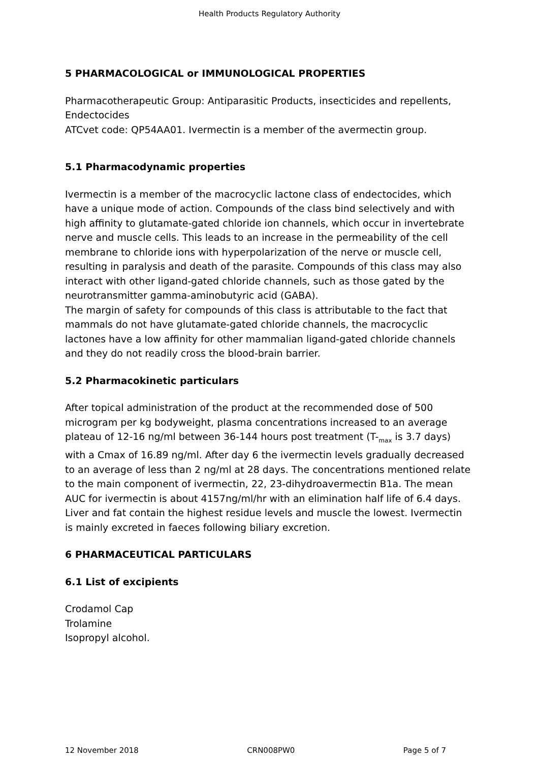Health Products Regulatory Authority
5 PHARMACOLOGICAL or IMMUNOLOGICAL PROPERTIES
Pharmacotherapeutic Group: Antiparasitic Products, insecticides and repellents, Endectocides
ATCvet code: QP54AA01. Ivermectin is a member of the avermectin group.
5.1 Pharmacodynamic properties
Ivermectin is a member of the macrocyclic lactone class of endectocides, which have a unique mode of action. Compounds of the class bind selectively and with high affinity to glutamate-gated chloride ion channels, which occur in invertebrate nerve and muscle cells. This leads to an increase in the permeability of the cell membrane to chloride ions with hyperpolarization of the nerve or muscle cell, resulting in paralysis and death of the parasite. Compounds of this class may also interact with other ligand-gated chloride channels, such as those gated by the neurotransmitter gamma-aminobutyric acid (GABA).
The margin of safety for compounds of this class is attributable to the fact that mammals do not have glutamate-gated chloride channels, the macrocyclic lactones have a low affinity for other mammalian ligand-gated chloride channels and they do not readily cross the blood-brain barrier.
5.2 Pharmacokinetic particulars
After topical administration of the product at the recommended dose of 500 microgram per kg bodyweight, plasma concentrations increased to an average plateau of 12-16 ng/ml between 36-144 hours post treatment (T-<sub>max</sub> is 3.7 days) with a Cmax of 16.89 ng/ml. After day 6 the ivermectin levels gradually decreased to an average of less than 2 ng/ml at 28 days. The concentrations mentioned relate to the main component of ivermectin, 22, 23-dihydroavermectin B1a. The mean AUC for ivermectin is about 4157ng/ml/hr with an elimination half life of 6.4 days.
Liver and fat contain the highest residue levels and muscle the lowest. Ivermectin is mainly excreted in faeces following biliary excretion.
6 PHARMACEUTICAL PARTICULARS
6.1 List of excipients
Crodamol Cap
Trolamine
Isopropyl alcohol.
12 November 2018 CRN008PW0 Page 5 of 7